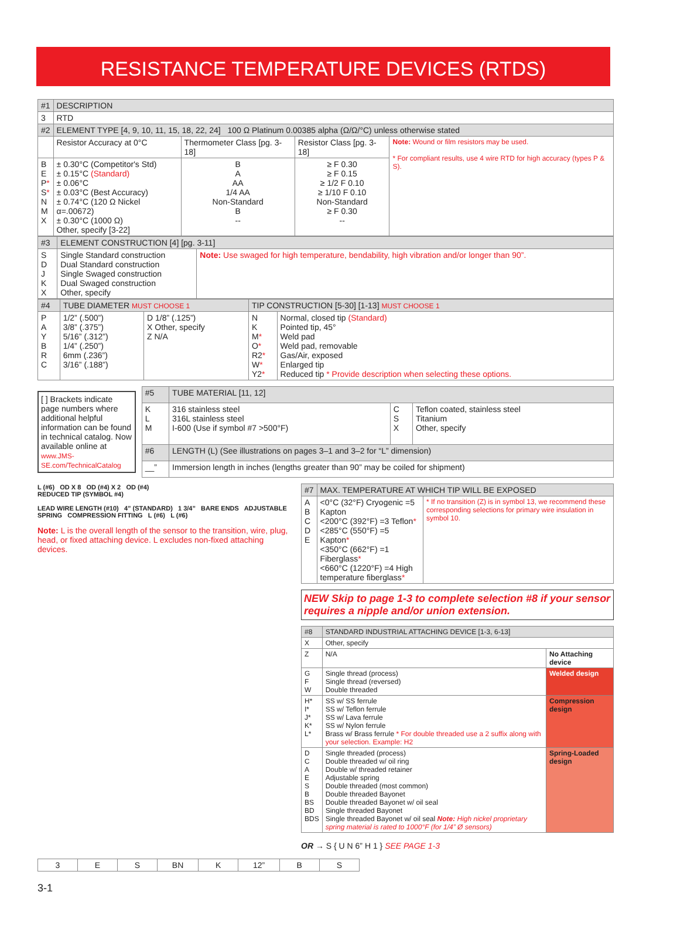RESISTANCE TEMPERATURE DEVICES (RTDS)
| #1 | DESCRIPTION | | | |
| --- | --- | --- | --- | --- |
| 3 | RTD | | | |
| #2 | ELEMENT TYPE [4, 9, 10, 11, 15, 18, 22, 24] 100 Ω Platinum 0.00385 alpha (Ω/Ω/°C) unless otherwise stated | | | |
| | Resistor Accuracy at 0°C | Thermometer Class [pg. 3-18] | Resistor Class [pg. 3-18] | Note: Wound or film resistors may be used. * For compliant results, use 4 wire RTD for high accuracy (types P & S). |
| B E P * S * N M X | ± 0.30°C (Competitor's Std) ± 0.15°C (Standard) ± 0.06°C ± 0.03°C (Best Accuracy) ± 0.74°C (120 Ω Nickel α=.00672) ± 0.30°C (1000 Ω) Other, specify [3-22] | B A AA 1/4 AA Non-Standard B -- | ≥ F 0.30 ≥ F 0.15 ≥ 1/2 F 0.10 ≥ 1/10 F 0.10 Non-Standard ≥ F 0.30 -- | |
| #3 | ELEMENT CONSTRUCTION [4] [pg. 3-11] | |
| --- | --- | --- |
| S D J K X | Single Standard construction Dual Standard construction Single Swaged construction Dual Swaged construction Other, specify | Note: Use swaged for high temperature, bendability, high vibration and/or longer than 90”. |
| #4 | TUBE DIAMETER MUST CHOOSE 1 | | TIP CONSTRUCTION [5-30] [1-13] MUST CHOOSE 1 | |
| --- | --- | --- | --- | --- |
| P A Y B R C | 1/2” (.500”) 3/8” (.375”) 5/16” (.312”) 1/4” (.250”) 6mm (.236”) 3/16” (.188”) | D 1/8” (.125”) X Other, specify Z N/A | N K M * O * R2 * W * Y2 * | Normal, closed tip (Standard) Pointed tip, 45° Weld pad Weld pad, removable Gas/Air, exposed Enlarged tip Reduced tip * Provide description when selecting these options. |
[ ] Brackets indicate page numbers where additional helpful information can be found in technical catalog. Now available online at www.JMS-SE.com/TechnicalCatalog
| #5 | TUBE MATERIAL [11, 12] | | |
| --- | --- | --- | --- |
| K L M | 316 stainless steel 316L stainless steel I-600 (Use if symbol #7 >500°F) | C S X | Teflon coated, stainless steel Titanium Other, specify |
| #6 | LENGTH (L) (See illustrations on pages 3–1 and 3–2 for “L” dimension) | | |
| __” | Immersion length in inches (lengths greater than 90” may be coiled for shipment) | | |
L (#6) OD X 8 OD (#4) X 2 OD (#4)
REDUCED TIP (SYMBOL #4)
LEAD WIRE LENGTH (#10) 4” (STANDARD) 1 3/4” BARE ENDS ADJUSTABLE SPRING COMPRESSION FITTING L (#6) L (#6)
Note: L is the overall length of the sensor to the transition, wire, plug, head, or fixed attaching device. L excludes non-fixed attaching devices.
| #7 | MAX. TEMPERATURE AT WHICH TIP WILL BE EXPOSED | |
| --- | --- | --- |
| A B C D E | <0°C (32°F) Cryogenic =5 Kapton <200°C (392°F) =3 Teflon * <285°C (550°F) =5 Kapton * <350°C (662°F) =1 Fiberglass * <660°C (1220°F) =4 High temperature fiberglass * | * If no transition (Z) is in symbol 13, we recommend these corresponding selections for primary wire insulation in symbol 10. |
NEW Skip to page 1-3 to complete selection #8 if your sensor requires a nipple and/or union extension.
| #8 | STANDARD INDUSTRIAL ATTACHING DEVICE [1-3, 6-13] | |
| --- | --- | --- |
| X | Other, specify | |
| Z | N/A | No Attaching device |
| G F W | Single thread (process) Single thread (reversed) Double threaded | Welded design |
| H* I* J* K* L* | SS w/ SS ferrule SS w/ Teflon ferrule SS w/ Lava ferrule SS w/ Nylon ferrule Brass w/ Brass ferrule * For double threaded use a 2 suffix along with your selection. Example: H2 | Compression design |
| D C A E S B BS BD BDS | Single threaded (process) Double threaded w/ oil ring Double w/ threaded retainer Adjustable spring Double threaded (most common) Double threaded Bayonet Double threaded Bayonet w/ oil seal Single threaded Bayonet Single threaded Bayonet w/ oil seal Note: High nickel proprietary spring material is rated to 1000°F (for 1/4” Ø sensors) | Spring-Loaded design |
OR → S { U N 6” H 1 } SEE PAGE 1-3
| 3 | E | S | BN | K | 12” | B | S |
3-1